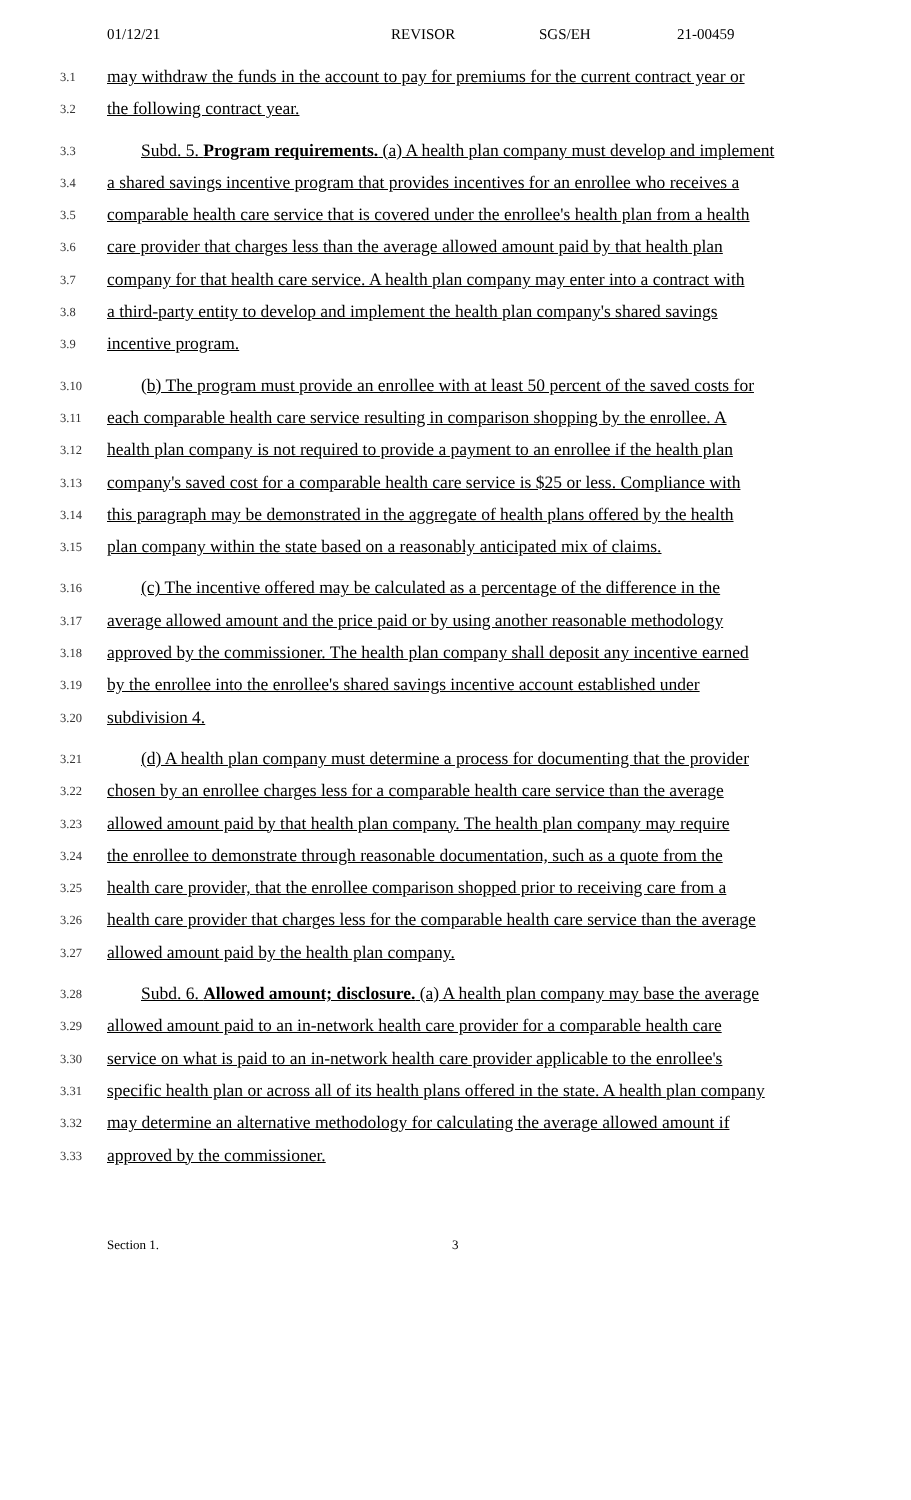01/12/21 REVISOR SGS/EH 21-00459
3.1 may withdraw the funds in the account to pay for premiums for the current contract year or
3.2 the following contract year.
3.3 Subd. 5. Program requirements. (a) A health plan company must develop and implement
3.4 a shared savings incentive program that provides incentives for an enrollee who receives a
3.5 comparable health care service that is covered under the enrollee's health plan from a health
3.6 care provider that charges less than the average allowed amount paid by that health plan
3.7 company for that health care service. A health plan company may enter into a contract with
3.8 a third-party entity to develop and implement the health plan company's shared savings
3.9 incentive program.
3.10 (b) The program must provide an enrollee with at least 50 percent of the saved costs for
3.11 each comparable health care service resulting in comparison shopping by the enrollee. A
3.12 health plan company is not required to provide a payment to an enrollee if the health plan
3.13 company's saved cost for a comparable health care service is $25 or less. Compliance with
3.14 this paragraph may be demonstrated in the aggregate of health plans offered by the health
3.15 plan company within the state based on a reasonably anticipated mix of claims.
3.16 (c) The incentive offered may be calculated as a percentage of the difference in the
3.17 average allowed amount and the price paid or by using another reasonable methodology
3.18 approved by the commissioner. The health plan company shall deposit any incentive earned
3.19 by the enrollee into the enrollee's shared savings incentive account established under
3.20 subdivision 4.
3.21 (d) A health plan company must determine a process for documenting that the provider
3.22 chosen by an enrollee charges less for a comparable health care service than the average
3.23 allowed amount paid by that health plan company. The health plan company may require
3.24 the enrollee to demonstrate through reasonable documentation, such as a quote from the
3.25 health care provider, that the enrollee comparison shopped prior to receiving care from a
3.26 health care provider that charges less for the comparable health care service than the average
3.27 allowed amount paid by the health plan company.
3.28 Subd. 6. Allowed amount; disclosure. (a) A health plan company may base the average
3.29 allowed amount paid to an in-network health care provider for a comparable health care
3.30 service on what is paid to an in-network health care provider applicable to the enrollee's
3.31 specific health plan or across all of its health plans offered in the state. A health plan company
3.32 may determine an alternative methodology for calculating the average allowed amount if
3.33 approved by the commissioner.
Section 1. 3